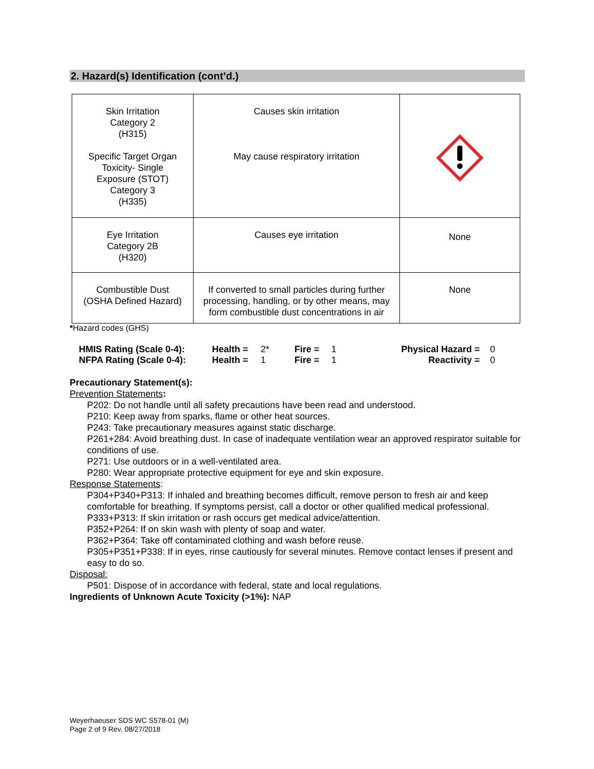2. Hazard(s) Identification (cont’d.)
| Skin Irritation Category 2 (H315) Specific Target Organ Toxicity- Single Exposure (STOT) Category 3 (H335) | Causes skin irritation May cause respiratory irritation | |
| Eye Irritation Category 2B (H320) | Causes eye irritation | None |
| Combustible Dust (OSHA Defined Hazard) | If converted to small particles during further processing, handling, or by other means, may form combustible dust concentrations in air | None |
*Hazard codes (GHS)
| HMIS Rating (Scale 0-4): | Health = | 2* | Fire = | 1 | Physical Hazard = | 0 |
| NFPA Rating (Scale 0-4): | Health = | 1 | Fire = | 1 | Reactivity = | 0 |
Precautionary Statement(s):
Prevention Statements:
P202: Do not handle until all safety precautions have been read and understood.
P210: Keep away from sparks, flame or other heat sources.
P243: Take precautionary measures against static discharge.
P261+284: Avoid breathing dust. In case of inadequate ventilation wear an approved respirator suitable for conditions of use.
P271: Use outdoors or in a well-ventilated area.
P280: Wear appropriate protective equipment for eye and skin exposure.
Response Statements:
P304+P340+P313: If inhaled and breathing becomes difficult, remove person to fresh air and keep comfortable for breathing. If symptoms persist, call a doctor or other qualified medical professional.
P333+P313: If skin irritation or rash occurs get medical advice/attention.
P352+P264: If on skin wash with plenty of soap and water.
P362+P364: Take off contaminated clothing and wash before reuse.
P305+P351+P338: If in eyes, rinse cautiously for several minutes. Remove contact lenses if present and easy to do so.
Disposal:
P501: Dispose of in accordance with federal, state and local regulations.
Ingredients of Unknown Acute Toxicity (>1%): NAP
Weyerhaeuser SDS WC S578-01 (M)
Page 2 of 9 Rev. 08/27/2018